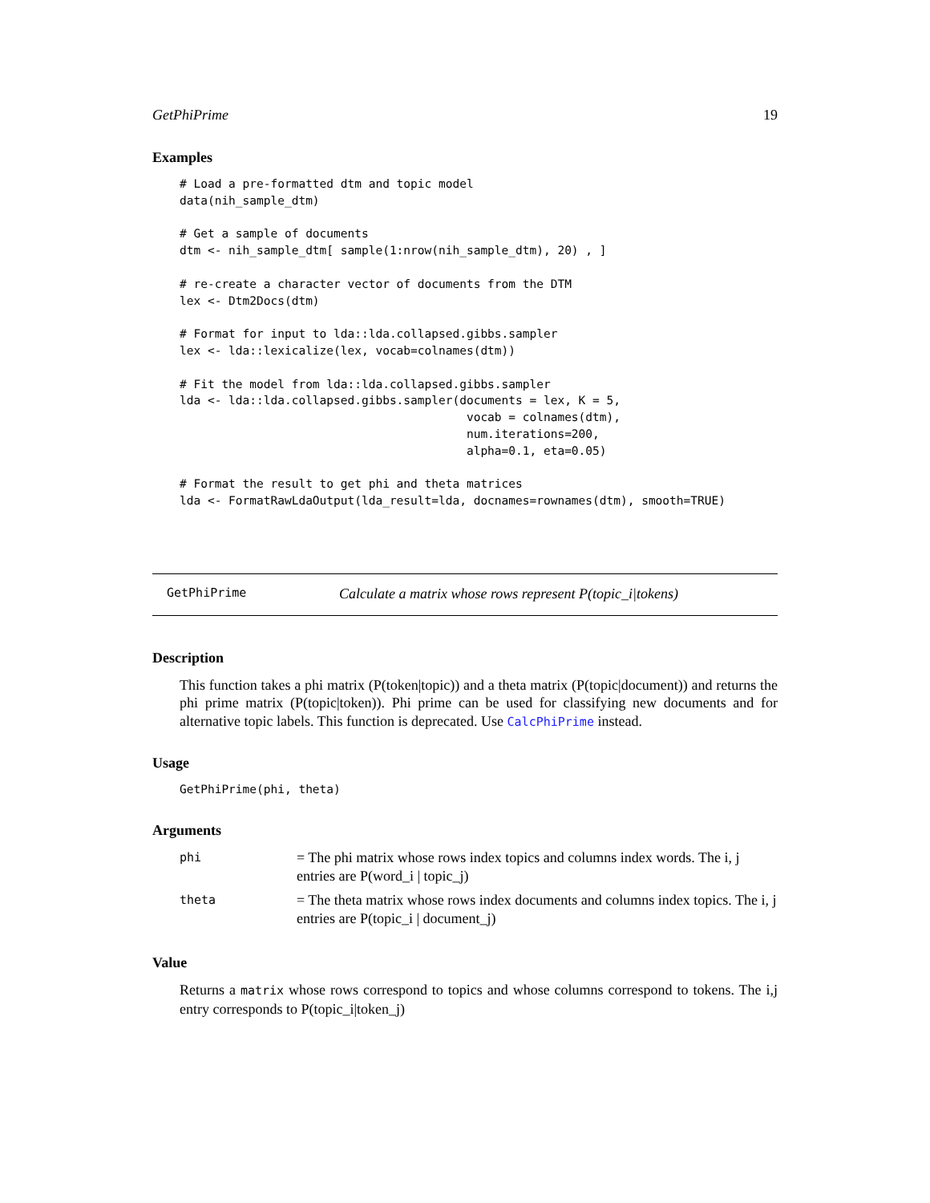GetPhiPrime 19
Examples
# Load a pre-formatted dtm and topic model
data(nih_sample_dtm)

# Get a sample of documents
dtm <- nih_sample_dtm[ sample(1:nrow(nih_sample_dtm), 20) , ]

# re-create a character vector of documents from the DTM
lex <- Dtm2Docs(dtm)

# Format for input to lda::lda.collapsed.gibbs.sampler
lex <- lda::lexicalize(lex, vocab=colnames(dtm))

# Fit the model from lda::lda.collapsed.gibbs.sampler
lda <- lda::lda.collapsed.gibbs.sampler(documents = lex, K = 5,
                                         vocab = colnames(dtm),
                                         num.iterations=200,
                                         alpha=0.1, eta=0.05)

# Format the result to get phi and theta matrices
lda <- FormatRawLdaOutput(lda_result=lda, docnames=rownames(dtm), smooth=TRUE)
GetPhiPrime Calculate a matrix whose rows represent P(topic_i|tokens)
Description
This function takes a phi matrix (P(token|topic)) and a theta matrix (P(topic|document)) and returns the phi prime matrix (P(topic|token)). Phi prime can be used for classifying new documents and for alternative topic labels. This function is deprecated. Use CalcPhiPrime instead.
Usage
GetPhiPrime(phi, theta)
Arguments
| phi | = The phi matrix whose rows index topics and columns index words. The i, j entries are P(word_i / topic_j) |
| theta | = The theta matrix whose rows index documents and columns index topics. The i, j entries are P(topic_i / document_j) |
Value
Returns a matrix whose rows correspond to topics and whose columns correspond to tokens. The i,j entry corresponds to P(topic_i|token_j)